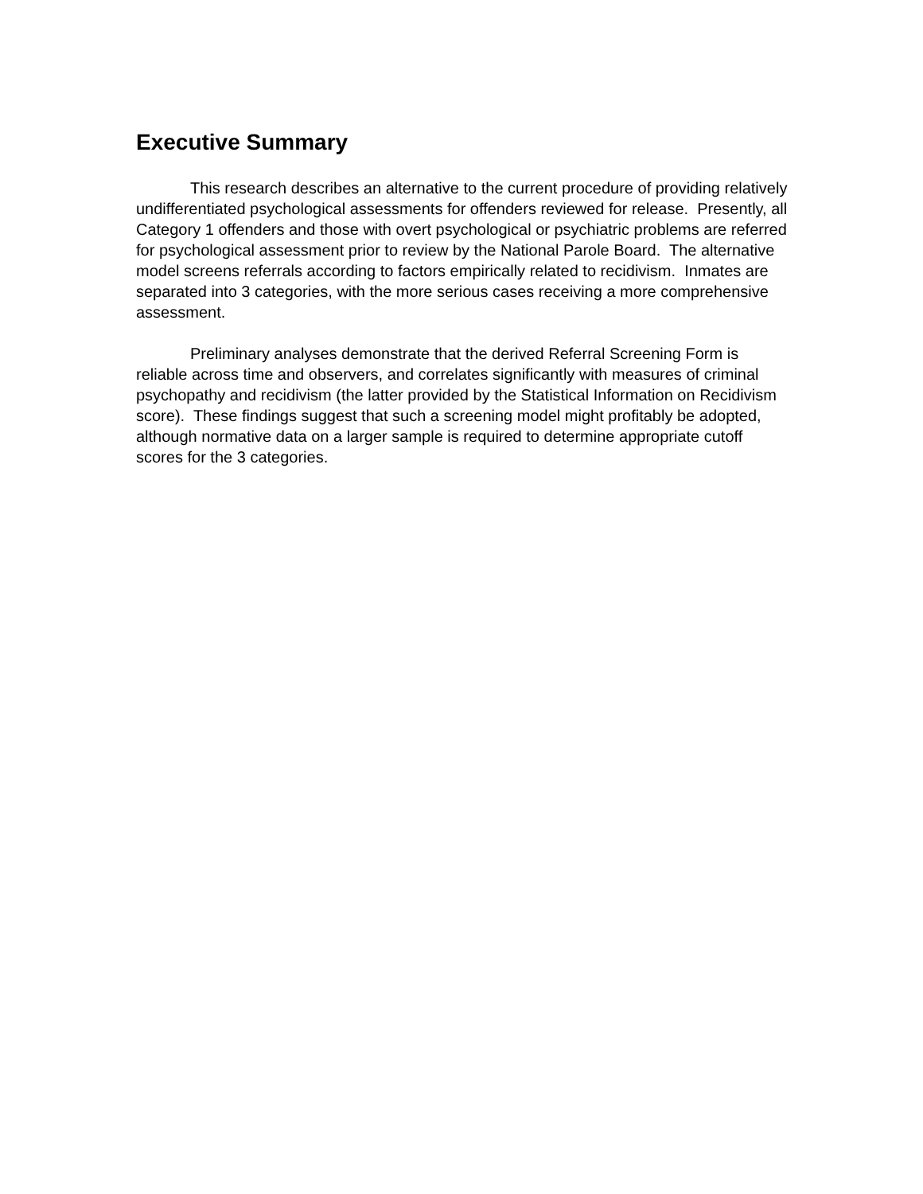Executive Summary
This research describes an alternative to the current procedure of providing relatively undifferentiated psychological assessments for offenders reviewed for release. Presently, all Category 1 offenders and those with overt psychological or psychiatric problems are referred for psychological assessment prior to review by the National Parole Board. The alternative model screens referrals according to factors empirically related to recidivism. Inmates are separated into 3 categories, with the more serious cases receiving a more comprehensive assessment.
Preliminary analyses demonstrate that the derived Referral Screening Form is reliable across time and observers, and correlates significantly with measures of criminal psychopathy and recidivism (the latter provided by the Statistical Information on Recidivism score). These findings suggest that such a screening model might profitably be adopted, although normative data on a larger sample is required to determine appropriate cutoff scores for the 3 categories.